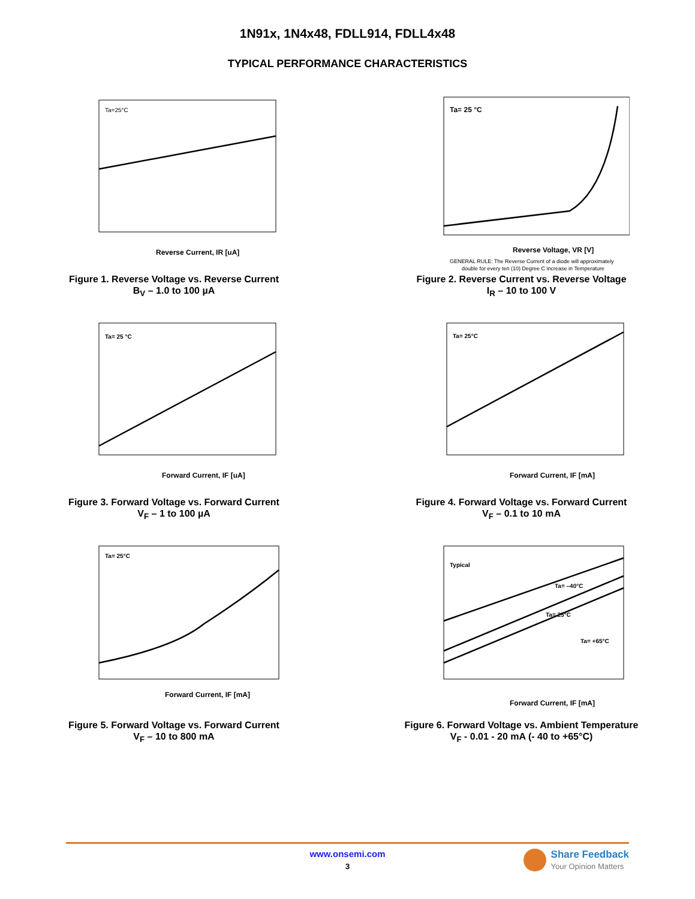1N91x, 1N4x48, FDLL914, FDLL4x48
TYPICAL PERFORMANCE CHARACTERISTICS
Ta=25°C
Reverse Current, IR [uA]
Figure 1. Reverse Voltage vs. Reverse Current
B<sub>V</sub> – 1.0 to 100 µA
Ta= 25 °C
Reverse Voltage, VR [V]
GENERAL RULE: The Reverse Current of a diode will approximately
double for every ten (10) Degree C increase in Temperature
Figure 2. Reverse Current vs. Reverse Voltage
I<sub>R</sub> – 10 to 100 V
Ta= 25 °C
Forward Current, IF [uA]
Figure 3. Forward Voltage vs. Forward Current
V<sub>F</sub> – 1 to 100 µA
Ta= 25°C
Forward Current, IF [mA]
Figure 4. Forward Voltage vs. Forward Current
V<sub>F</sub> – 0.1 to 10 mA
Ta= 25°C
Forward Current, IF [mA]
Figure 5. Forward Voltage vs. Forward Current
V<sub>F</sub> – 10 to 800 mA
Typical
Ta= –40°C
Ta= 25°C
Ta= +65°C
Forward Current, IF [mA]
Figure 6. Forward Voltage vs. Ambient Temperature
V<sub>F</sub> - 0.01 - 20 mA (- 40 to +65°C)
www.onsemi.com
3
Share Feedback
Your Opinion Matters